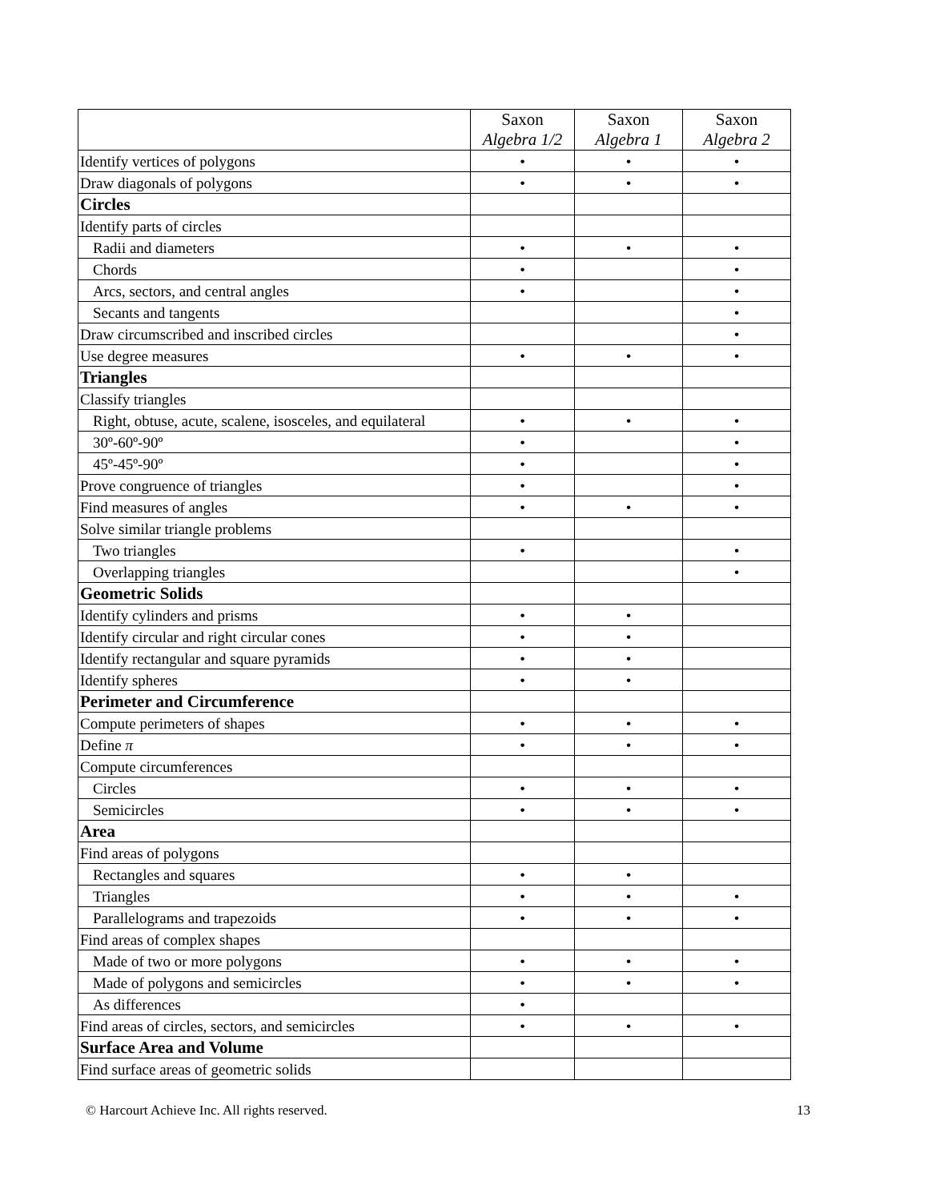| | Saxon Algebra 1/2 | Saxon Algebra 1 | Saxon Algebra 2 |
| --- | --- | --- | --- |
| Identify vertices of polygons | • | • | • |
| Draw diagonals of polygons | • | • | • |
| Circles | | | |
| Identify parts of circles | | | |
| Radii and diameters | • | • | • |
| Chords | • | | • |
| Arcs, sectors, and central angles | • | | • |
| Secants and tangents | | | • |
| Draw circumscribed and inscribed circles | | | • |
| Use degree measures | • | • | • |
| Triangles | | | |
| Classify triangles | | | |
| Right, obtuse, acute, scalene, isosceles, and equilateral | • | • | • |
| 30º-60º-90º | • | | • |
| 45º-45º-90º | • | | • |
| Prove congruence of triangles | • | | • |
| Find measures of angles | • | • | • |
| Solve similar triangle problems | | | |
| Two triangles | • | | • |
| Overlapping triangles | | | • |
| Geometric Solids | | | |
| Identify cylinders and prisms | • | • | |
| Identify circular and right circular cones | • | • | |
| Identify rectangular and square pyramids | • | • | |
| Identify spheres | • | • | |
| Perimeter and Circumference | | | |
| Compute perimeters of shapes | • | • | • |
| Define π | • | • | • |
| Compute circumferences | | | |
| Circles | • | • | • |
| Semicircles | • | • | • |
| Area | | | |
| Find areas of polygons | | | |
| Rectangles and squares | • | • | |
| Triangles | • | • | • |
| Parallelograms and trapezoids | • | • | • |
| Find areas of complex shapes | | | |
| Made of two or more polygons | • | • | • |
| Made of polygons and semicircles | • | • | • |
| As differences | • | | |
| Find areas of circles, sectors, and semicircles | • | • | • |
| Surface Area and Volume | | | |
| Find surface areas of geometric solids | | | |
© Harcourt Achieve Inc. All rights reserved. 13